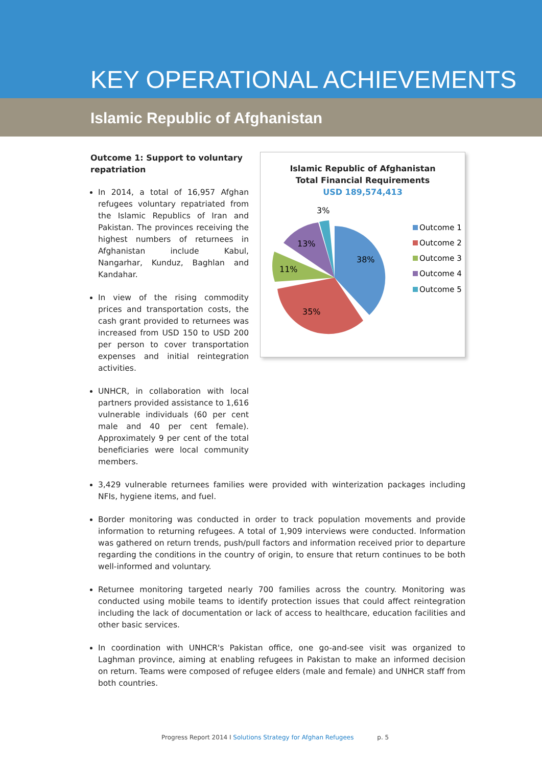KEY OPERATIONAL ACHIEVEMENTS
Islamic Republic of Afghanistan
Outcome 1: Support to voluntary repatriation
In 2014, a total of 16,957 Afghan refugees voluntary repatriated from the Islamic Republics of Iran and Pakistan. The provinces receiving the highest numbers of returnees in Afghanistan include Kabul, Nangarhar, Kunduz, Baghlan and Kandahar.
In view of the rising commodity prices and transportation costs, the cash grant provided to returnees was increased from USD 150 to USD 200 per person to cover transportation expenses and initial reintegration activities.
UNHCR, in collaboration with local partners provided assistance to 1,616 vulnerable individuals (60 per cent male and 40 per cent female). Approximately 9 per cent of the total beneficiaries were local community members.
Islamic Republic of Afghanistan
Total Financial Requirements
USD 189,574,413
38%
35%
11%
13%
3%
Outcome 1
Outcome 2
Outcome 3
Outcome 4
Outcome 5
3,429 vulnerable returnees families were provided with winterization packages including NFIs, hygiene items, and fuel.
Border monitoring was conducted in order to track population movements and provide information to returning refugees. A total of 1,909 interviews were conducted. Information was gathered on return trends, push/pull factors and information received prior to departure regarding the conditions in the country of origin, to ensure that return continues to be both well-informed and voluntary.
Returnee monitoring targeted nearly 700 families across the country. Monitoring was conducted using mobile teams to identify protection issues that could affect reintegration including the lack of documentation or lack of access to healthcare, education facilities and other basic services.
In coordination with UNHCR's Pakistan office, one go-and-see visit was organized to Laghman province, aiming at enabling refugees in Pakistan to make an informed decision on return. Teams were composed of refugee elders (male and female) and UNHCR staff from both countries.
Progress Report 2014 I Solutions Strategy for Afghan Refugees p. 5